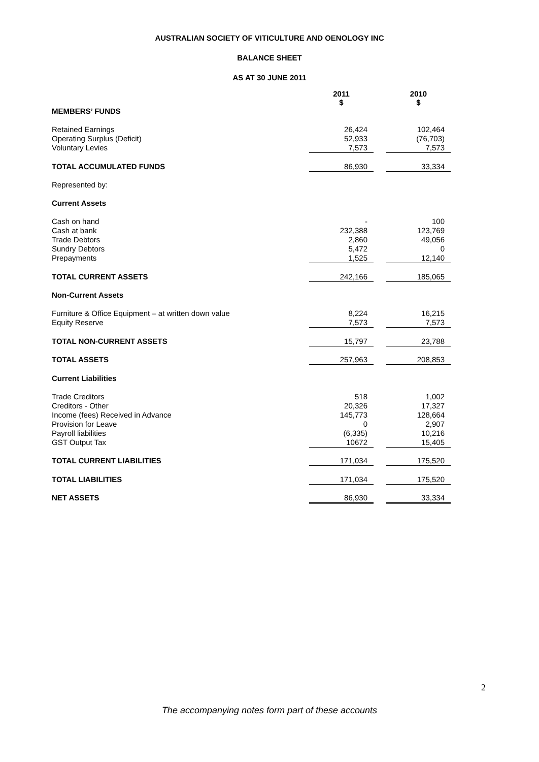AUSTRALIAN SOCIETY OF VITICULTURE AND OENOLOGY INC
BALANCE SHEET
AS AT 30 JUNE 2011
| | 2011 $ | | 2010 $ |
| MEMBERS’ FUNDS | | | |
| Retained Earnings Operating Surplus (Deficit) Voluntary Levies | 26,424 52,933 7,573 | | 102,464 (76,703) 7,573 |
| TOTAL ACCUMULATED FUNDS | 86,930 | | 33,334 |
| Represented by: | | | |
| Current Assets | | | |
| Cash on hand Cash at bank Trade Debtors Sundry Debtors Prepayments | - 232,388 2,860 5,472 1,525 | | 100 123,769 49,056 0 12,140 |
| TOTAL CURRENT ASSETS | 242,166 | | 185,065 |
| Non-Current Assets | | | |
| Furniture & Office Equipment – at written down value Equity Reserve | 8,224 7,573 | | 16,215 7,573 |
| TOTAL NON-CURRENT ASSETS | 15,797 | | 23,788 |
| TOTAL ASSETS | 257,963 | | 208,853 |
| Current Liabilities | | | |
| Trade Creditors Creditors - Other Income (fees) Received in Advance Provision for Leave Payroll liabilities GST Output Tax | 518 20,326 145,773 0 (6,335) 10672 | | 1,002 17,327 128,664 2,907 10,216 15,405 |
| TOTAL CURRENT LIABILITIES | 171,034 | | 175,520 |
| TOTAL LIABILITIES | 171,034 | | 175,520 |
| NET ASSETS | 86,930 | | 33,334 |
2
The accompanying notes form part of these accounts